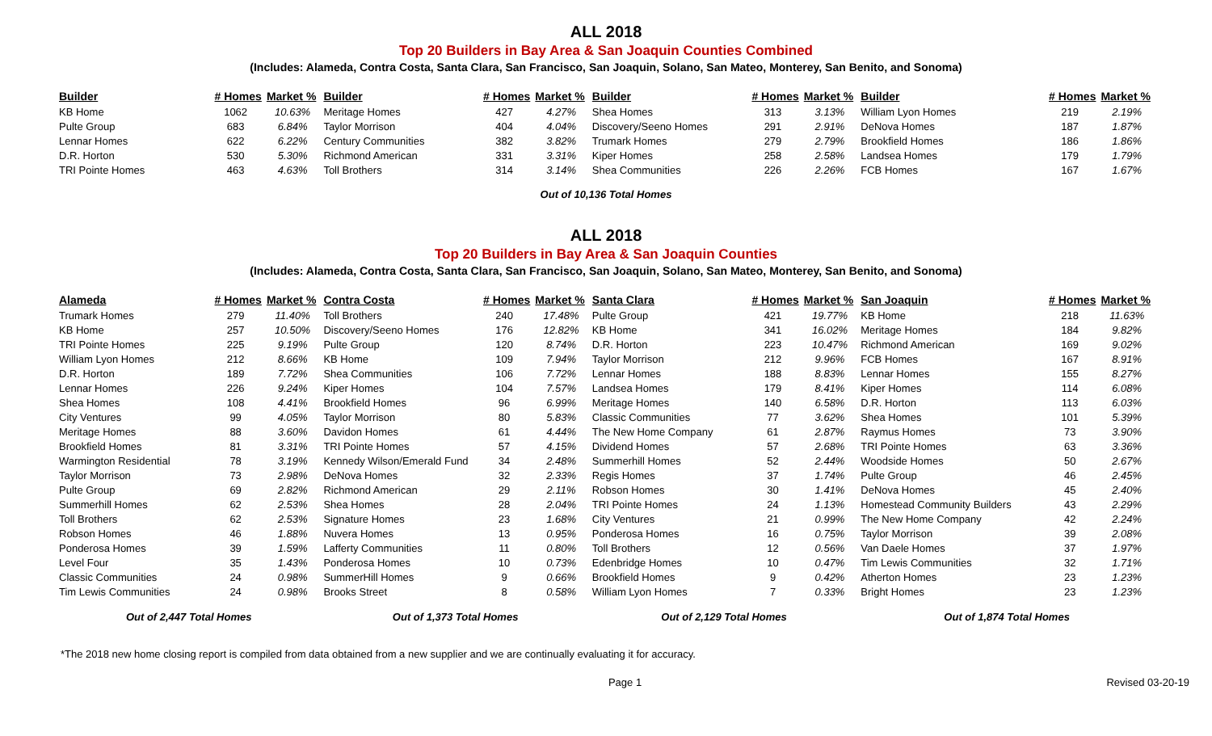ALL 2018
Top 20 Builders in Bay Area & San Joaquin Counties Combined
(Includes: Alameda, Contra Costa, Santa Clara, San Francisco, San Joaquin, Solano, San Mateo, Monterey, San Benito, and Sonoma)
| Builder | # Homes | Market % | Builder | # Homes | Market % | Builder | # Homes | Market % | Builder | # Homes | Market % |
| --- | --- | --- | --- | --- | --- | --- | --- | --- | --- | --- | --- |
| KB Home | 1062 | 10.63% | Meritage Homes | 427 | 4.27% | Shea Homes | 313 | 3.13% | William Lyon Homes | 219 | 2.19% |
| Pulte Group | 683 | 6.84% | Taylor Morrison | 404 | 4.04% | Discovery/Seeno Homes | 291 | 2.91% | DeNova Homes | 187 | 1.87% |
| Lennar Homes | 622 | 6.22% | Century Communities | 382 | 3.82% | Trumark Homes | 279 | 2.79% | Brookfield Homes | 186 | 1.86% |
| D.R. Horton | 530 | 5.30% | Richmond American | 331 | 3.31% | Kiper Homes | 258 | 2.58% | Landsea Homes | 179 | 1.79% |
| TRI Pointe Homes | 463 | 4.63% | Toll Brothers | 314 | 3.14% | Shea Communities | 226 | 2.26% | FCB Homes | 167 | 1.67% |
Out of 10,136 Total Homes
ALL 2018
Top 20 Builders in Bay Area & San Joaquin Counties
(Includes: Alameda, Contra Costa, Santa Clara, San Francisco, San Joaquin, Solano, San Mateo, Monterey, San Benito, and Sonoma)
| Alameda | # Homes | Market % | Contra Costa | # Homes | Market % | Santa Clara | # Homes | Market % | San Joaquin | # Homes | Market % |
| --- | --- | --- | --- | --- | --- | --- | --- | --- | --- | --- | --- |
| Trumark Homes | 279 | 11.40% | Toll Brothers | 240 | 17.48% | Pulte Group | 421 | 19.77% | KB Home | 218 | 11.63% |
| KB Home | 257 | 10.50% | Discovery/Seeno Homes | 176 | 12.82% | KB Home | 341 | 16.02% | Meritage Homes | 184 | 9.82% |
| TRI Pointe Homes | 225 | 9.19% | Pulte Group | 120 | 8.74% | D.R. Horton | 223 | 10.47% | Richmond American | 169 | 9.02% |
| William Lyon Homes | 212 | 8.66% | KB Home | 109 | 7.94% | Taylor Morrison | 212 | 9.96% | FCB Homes | 167 | 8.91% |
| D.R. Horton | 189 | 7.72% | Shea Communities | 106 | 7.72% | Lennar Homes | 188 | 8.83% | Lennar Homes | 155 | 8.27% |
| Lennar Homes | 226 | 9.24% | Kiper Homes | 104 | 7.57% | Landsea Homes | 179 | 8.41% | Kiper Homes | 114 | 6.08% |
| Shea Homes | 108 | 4.41% | Brookfield Homes | 96 | 6.99% | Meritage Homes | 140 | 6.58% | D.R. Horton | 113 | 6.03% |
| City Ventures | 99 | 4.05% | Taylor Morrison | 80 | 5.83% | Classic Communities | 77 | 3.62% | Shea Homes | 101 | 5.39% |
| Meritage Homes | 88 | 3.60% | Davidon Homes | 61 | 4.44% | The New Home Company | 61 | 2.87% | Raymus Homes | 73 | 3.90% |
| Brookfield Homes | 81 | 3.31% | TRI Pointe Homes | 57 | 4.15% | Dividend Homes | 57 | 2.68% | TRI Pointe Homes | 63 | 3.36% |
| Warmington Residential | 78 | 3.19% | Kennedy Wilson/Emerald Fund | 34 | 2.48% | Summerhill Homes | 52 | 2.44% | Woodside Homes | 50 | 2.67% |
| Taylor Morrison | 73 | 2.98% | DeNova Homes | 32 | 2.33% | Regis Homes | 37 | 1.74% | Pulte Group | 46 | 2.45% |
| Pulte Group | 69 | 2.82% | Richmond American | 29 | 2.11% | Robson Homes | 30 | 1.41% | DeNova Homes | 45 | 2.40% |
| Summerhill Homes | 62 | 2.53% | Shea Homes | 28 | 2.04% | TRI Pointe Homes | 24 | 1.13% | Homestead Community Builders | 43 | 2.29% |
| Toll Brothers | 62 | 2.53% | Signature Homes | 23 | 1.68% | City Ventures | 21 | 0.99% | The New Home Company | 42 | 2.24% |
| Robson Homes | 46 | 1.88% | Nuvera Homes | 13 | 0.95% | Ponderosa Homes | 16 | 0.75% | Taylor Morrison | 39 | 2.08% |
| Ponderosa Homes | 39 | 1.59% | Lafferty Communities | 11 | 0.80% | Toll Brothers | 12 | 0.56% | Van Daele Homes | 37 | 1.97% |
| Level Four | 35 | 1.43% | Ponderosa Homes | 10 | 0.73% | Edenbridge Homes | 10 | 0.47% | Tim Lewis Communities | 32 | 1.71% |
| Classic Communities | 24 | 0.98% | SummerHill Homes | 9 | 0.66% | Brookfield Homes | 9 | 0.42% | Atherton Homes | 23 | 1.23% |
| Tim Lewis Communities | 24 | 0.98% | Brooks Street | 8 | 0.58% | William Lyon Homes | 7 | 0.33% | Bright Homes | 23 | 1.23% |
| Out of 2,447 Total Homes | | | Out of 1,373 Total Homes | | | Out of 2,129 Total Homes | | | Out of 1,874 Total Homes | | |
*The 2018 new home closing report is compiled from data obtained from a new supplier and we are continually evaluating it for accuracy.
Page 1 Revised 03-20-19